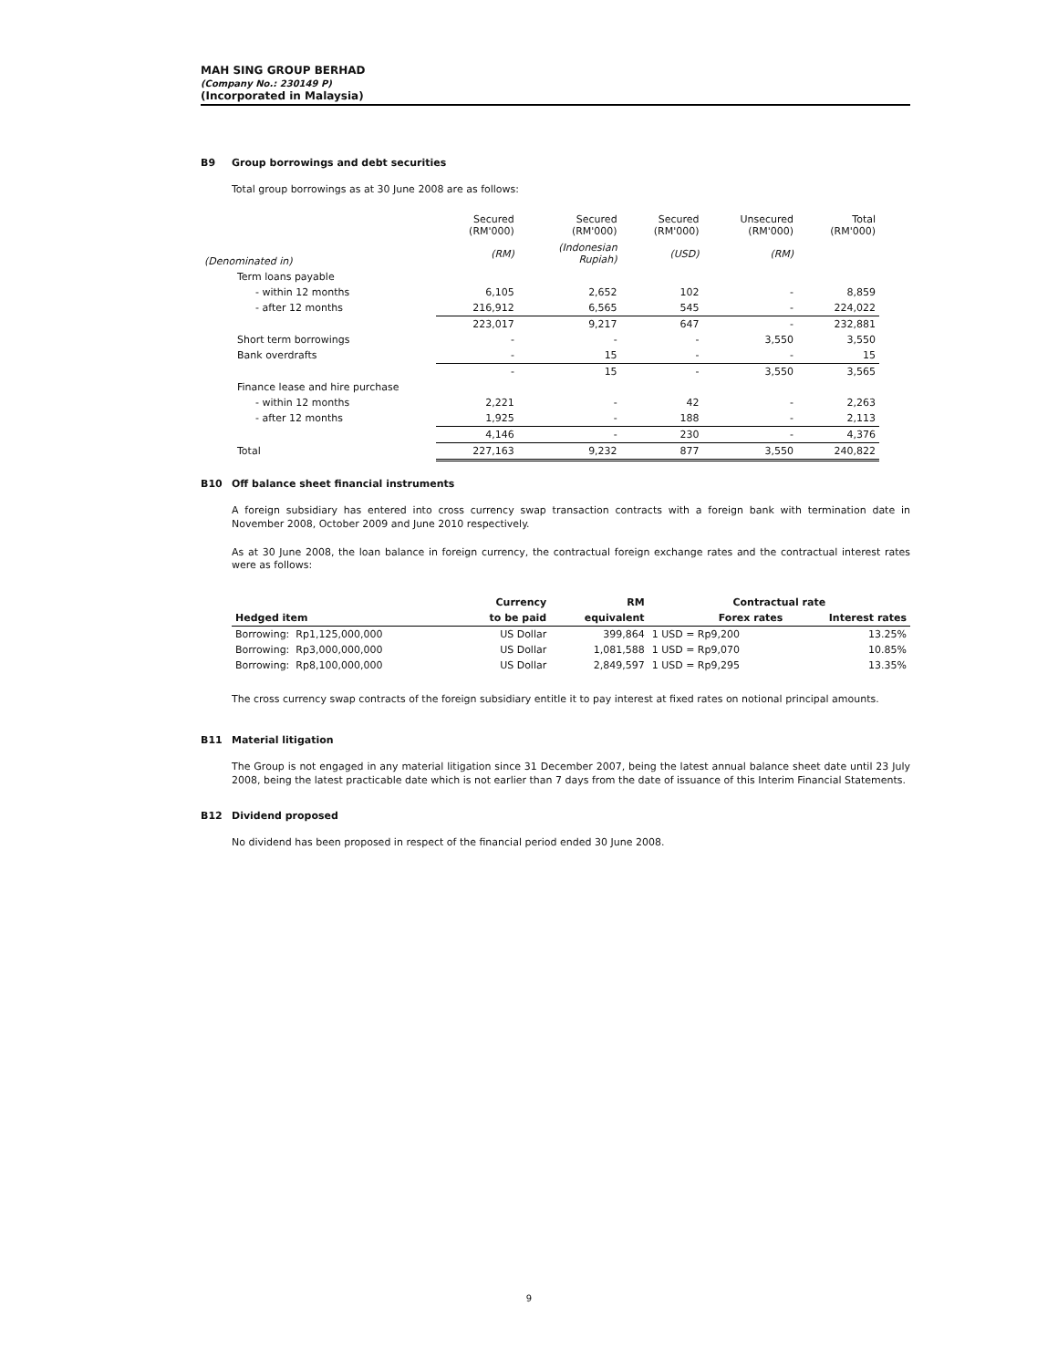MAH SING GROUP BERHAD
(Company No.: 230149 P)
(Incorporated in Malaysia)
B9 Group borrowings and debt securities
Total group borrowings as at 30 June 2008 are as follows:
| | Secured (RM'000) | Secured (RM'000) | Secured (RM'000) | Unsecured (RM'000) | Total (RM'000) |
| (Denominated in) | (RM) | (Indonesian Rupiah) | (USD) | (RM) | |
| Term loans payable | | | | | |
| - within 12 months | 6,105 | 2,652 | 102 | - | 8,859 |
| - after 12 months | 216,912 | 6,565 | 545 | - | 224,022 |
| | 223,017 | 9,217 | 647 | - | 232,881 |
| Short term borrowings | - | - | - | 3,550 | 3,550 |
| Bank overdrafts | - | 15 | - | - | 15 |
| | - | 15 | - | 3,550 | 3,565 |
| Finance lease and hire purchase | | | | | |
| - within 12 months | 2,221 | - | 42 | - | 2,263 |
| - after 12 months | 1,925 | - | 188 | - | 2,113 |
| | 4,146 | - | 230 | - | 4,376 |
| Total | 227,163 | 9,232 | 877 | 3,550 | 240,822 |
B10 Off balance sheet financial instruments
A foreign subsidiary has entered into cross currency swap transaction contracts with a foreign bank with termination date in November 2008, October 2009 and June 2010 respectively.
As at 30 June 2008, the loan balance in foreign currency, the contractual foreign exchange rates and the contractual interest rates were as follows:
| | Currency | RM | Contractual rate | |
| --- | --- | --- | --- | --- |
| Hedged item | to be paid | equivalent | Forex rates | Interest rates |
| Borrowing: Rp1,125,000,000 | US Dollar | 399,864 | 1 USD = Rp9,200 | 13.25% |
| Borrowing: Rp3,000,000,000 | US Dollar | 1,081,588 | 1 USD = Rp9,070 | 10.85% |
| Borrowing: Rp8,100,000,000 | US Dollar | 2,849,597 | 1 USD = Rp9,295 | 13.35% |
The cross currency swap contracts of the foreign subsidiary entitle it to pay interest at fixed rates on notional principal amounts.
B11 Material litigation
The Group is not engaged in any material litigation since 31 December 2007, being the latest annual balance sheet date until 23 July 2008, being the latest practicable date which is not earlier than 7 days from the date of issuance of this Interim Financial Statements.
B12 Dividend proposed
No dividend has been proposed in respect of the financial period ended 30 June 2008.
9